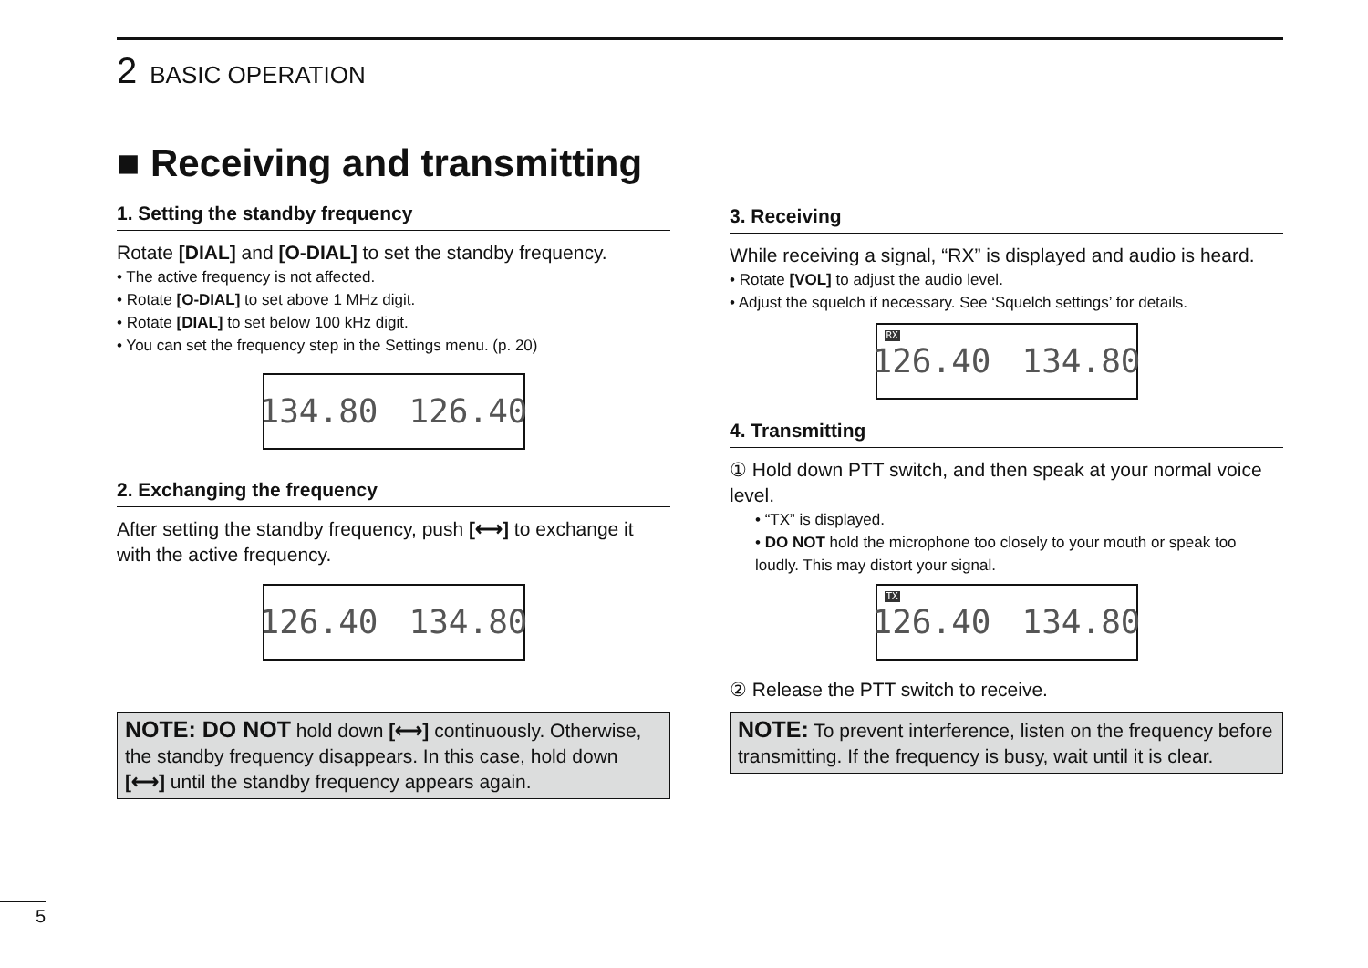2 BASIC OPERATION
■ Receiving and transmitting
1. Setting the standby frequency
Rotate [DIAL] and [O-DIAL] to set the standby frequency.
• The active frequency is not affected.
• Rotate [O-DIAL] to set above 1 MHz digit.
• Rotate [DIAL] to set below 100 kHz digit.
• You can set the frequency step in the Settings menu. (p. 20)
134.80 126.40
2. Exchanging the frequency
After setting the standby frequency, push [⟷] to exchange it with the active frequency.
126.40 134.80
NOTE: DO NOT hold down [⟷] continuously. Otherwise, the standby frequency disappears. In this case, hold down [⟷] until the standby frequency appears again.
3. Receiving
While receiving a signal, “RX” is displayed and audio is heard.
• Rotate [VOL] to adjust the audio level.
• Adjust the squelch if necessary. See ‘Squelch settings’ for details.
RX 126.40 134.80
4. Transmitting
① Hold down PTT switch, and then speak at your normal voice level.
• “TX” is displayed.
• DO NOT hold the microphone too closely to your mouth or speak too loudly. This may distort your signal.
TX 126.40 134.80
② Release the PTT switch to receive.
NOTE: To prevent interference, listen on the frequency before transmitting. If the frequency is busy, wait until it is clear.
5